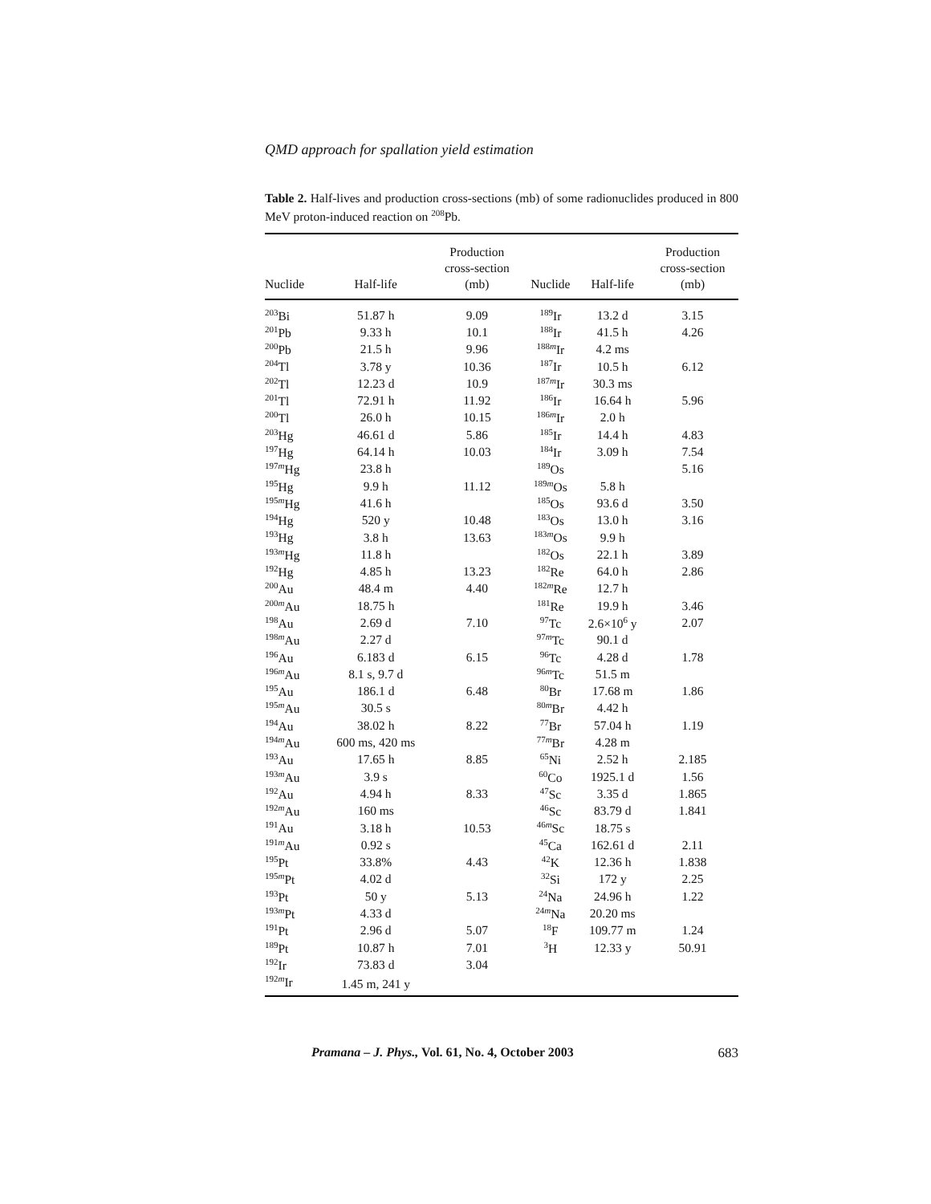QMD approach for spallation yield estimation
Table 2. Half-lives and production cross-sections (mb) of some radionuclides produced in 800 MeV proton-induced reaction on <sup>208</sup>Pb.
| Nuclide | Half-life | Production cross-section (mb) | Nuclide | Half-life | Production cross-section (mb) |
| --- | --- | --- | --- | --- | --- |
| <sup>203</sup>Bi | 51.87 h | 9.09 | <sup>189</sup>Ir | 13.2 d | 3.15 |
| <sup>201</sup>Pb | 9.33 h | 10.1 | <sup>188</sup>Ir | 41.5 h | 4.26 |
| <sup>200</sup>Pb | 21.5 h | 9.96 | <sup>188m</sup>Ir | 4.2 ms | |
| <sup>204</sup>Tl | 3.78 y | 10.36 | <sup>187</sup>Ir | 10.5 h | 6.12 |
| <sup>202</sup>Tl | 12.23 d | 10.9 | <sup>187m</sup>Ir | 30.3 ms | |
| <sup>201</sup>Tl | 72.91 h | 11.92 | <sup>186</sup>Ir | 16.64 h | 5.96 |
| <sup>200</sup>Tl | 26.0 h | 10.15 | <sup>186m</sup>Ir | 2.0 h | |
| <sup>203</sup>Hg | 46.61 d | 5.86 | <sup>185</sup>Ir | 14.4 h | 4.83 |
| <sup>197</sup>Hg | 64.14 h | 10.03 | <sup>184</sup>Ir | 3.09 h | 7.54 |
| <sup>197m</sup>Hg | 23.8 h | | <sup>189</sup>Os | | 5.16 |
| <sup>195</sup>Hg | 9.9 h | 11.12 | <sup>189m</sup>Os | 5.8 h | |
| <sup>195m</sup>Hg | 41.6 h | | <sup>185</sup>Os | 93.6 d | 3.50 |
| <sup>194</sup>Hg | 520 y | 10.48 | <sup>183</sup>Os | 13.0 h | 3.16 |
| <sup>193</sup>Hg | 3.8 h | 13.63 | <sup>183m</sup>Os | 9.9 h | |
| <sup>193m</sup>Hg | 11.8 h | | <sup>182</sup>Os | 22.1 h | 3.89 |
| <sup>192</sup>Hg | 4.85 h | 13.23 | <sup>182</sup>Re | 64.0 h | 2.86 |
| <sup>200</sup>Au | 48.4 m | 4.40 | <sup>182m</sup>Re | 12.7 h | |
| <sup>200m</sup>Au | 18.75 h | | <sup>181</sup>Re | 19.9 h | 3.46 |
| <sup>198</sup>Au | 2.69 d | 7.10 | <sup>97</sup>Tc | 2.6×10<sup>6</sup> y | 2.07 |
| <sup>198m</sup>Au | 2.27 d | | <sup>97m</sup>Tc | 90.1 d | |
| <sup>196</sup>Au | 6.183 d | 6.15 | <sup>96</sup>Tc | 4.28 d | 1.78 |
| <sup>196m</sup>Au | 8.1 s, 9.7 d | | <sup>96m</sup>Tc | 51.5 m | |
| <sup>195</sup>Au | 186.1 d | 6.48 | <sup>80</sup>Br | 17.68 m | 1.86 |
| <sup>195m</sup>Au | 30.5 s | | <sup>80m</sup>Br | 4.42 h | |
| <sup>194</sup>Au | 38.02 h | 8.22 | <sup>77</sup>Br | 57.04 h | 1.19 |
| <sup>194m</sup>Au | 600 ms, 420 ms | | <sup>77m</sup>Br | 4.28 m | |
| <sup>193</sup>Au | 17.65 h | 8.85 | <sup>65</sup>Ni | 2.52 h | 2.185 |
| <sup>193m</sup>Au | 3.9 s | | <sup>60</sup>Co | 1925.1 d | 1.56 |
| <sup>192</sup>Au | 4.94 h | 8.33 | <sup>47</sup>Sc | 3.35 d | 1.865 |
| <sup>192m</sup>Au | 160 ms | | <sup>46</sup>Sc | 83.79 d | 1.841 |
| <sup>191</sup>Au | 3.18 h | 10.53 | <sup>46m</sup>Sc | 18.75 s | |
| <sup>191m</sup>Au | 0.92 s | | <sup>45</sup>Ca | 162.61 d | 2.11 |
| <sup>195</sup>Pt | 33.8% | 4.43 | <sup>42</sup>K | 12.36 h | 1.838 |
| <sup>195m</sup>Pt | 4.02 d | | <sup>32</sup>Si | 172 y | 2.25 |
| <sup>193</sup>Pt | 50 y | 5.13 | <sup>24</sup>Na | 24.96 h | 1.22 |
| <sup>193m</sup>Pt | 4.33 d | | <sup>24m</sup>Na | 20.20 ms | |
| <sup>191</sup>Pt | 2.96 d | 5.07 | <sup>18</sup>F | 109.77 m | 1.24 |
| <sup>189</sup>Pt | 10.87 h | 7.01 | <sup>3</sup>H | 12.33 y | 50.91 |
| <sup>192</sup>Ir | 73.83 d | 3.04 | | | |
| <sup>192m</sup>Ir | 1.45 m, 241 y | | | | |
Pramana – J. Phys., Vol. 61, No. 4, October 2003 683